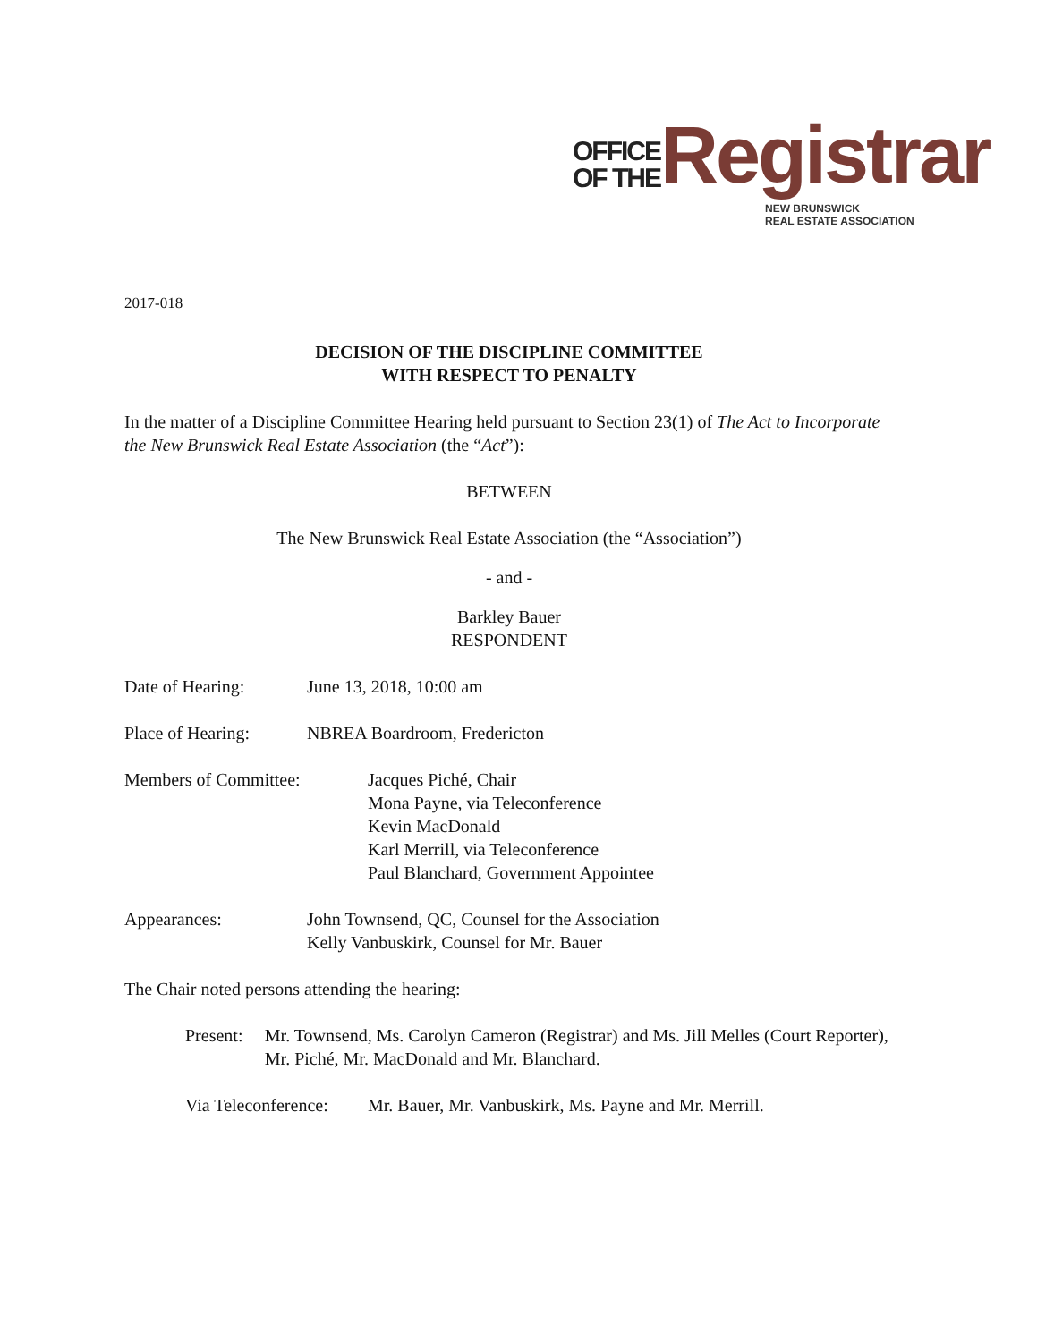OFFICE
OF THE
Registrar
NEW BRUNSWICK
REAL ESTATE ASSOCIATION
2017-018
DECISION OF THE DISCIPLINE COMMITTEE
WITH RESPECT TO PENALTY
In the matter of a Discipline Committee Hearing held pursuant to Section 23(1) of The Act to Incorporate the New Brunswick Real Estate Association (the “Act”):
BETWEEN
The New Brunswick Real Estate Association (the “Association”)
- and -
Barkley Bauer
RESPONDENT
Date of Hearing: June 13, 2018, 10:00 am
Place of Hearing: NBREA Boardroom, Fredericton
Members of Committee: Jacques Piché, Chair
Mona Payne, via Teleconference
Kevin MacDonald
Karl Merrill, via Teleconference
Paul Blanchard, Government Appointee
Appearances: John Townsend, QC, Counsel for the Association
Kelly Vanbuskirk, Counsel for Mr. Bauer
The Chair noted persons attending the hearing:
Present: Mr. Townsend, Ms. Carolyn Cameron (Registrar) and Ms. Jill Melles (Court Reporter), Mr. Piché, Mr. MacDonald and Mr. Blanchard.
Via Teleconference:
Mr. Bauer, Mr. Vanbuskirk, Ms. Payne and Mr. Merrill.